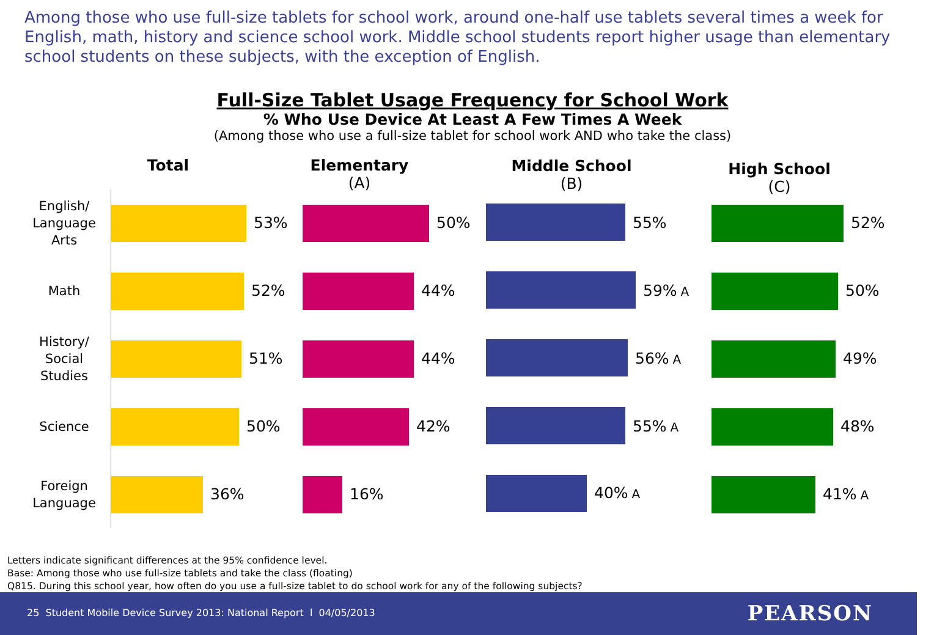Among those who use full-size tablets for school work, around one-half use tablets several times a week for English, math, history and science school work. Middle school students report higher usage than elementary school students on these subjects, with the exception of English.
Full-Size Tablet Usage Frequency for School Work
% Who Use Device At Least A Few Times A Week
(Among those who use a full-size tablet for school work AND who take the class)
Total Elementary
(A)
Middle School
(B)
High School
(C)
English/
Language
Arts
Math
History/
Social
Studies
Science
Foreign
Language
53% 50% 55% 52%
52% 44% 59% A 50%
51% 44% 56% A 49%
50% 42% 55% A 48%
36% 16% 40% A 41% A
Letters indicate significant differences at the 95% confidence level.
Base: Among those who use full-size tablets and take the class (floating)
Q815. During this school year, how often do you use a full-size tablet to do school work for any of the following subjects?
25 Student Mobile Device Survey 2013: National Report l 04/05/2013 PEARSON